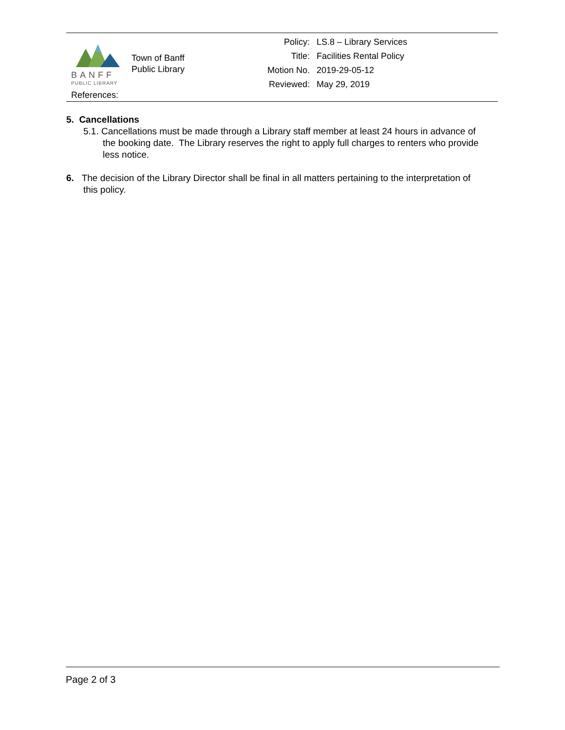BANFF
PUBLIC LIBRARY
Town of Banff
Public Library
Policy: LS.8 – Library Services
Title: Facilities Rental Policy
Motion No. 2019-29-05-12
Reviewed: May 29, 2019
References:
5. Cancellations
5.1. Cancellations must be made through a Library staff member at least 24 hours in advance of the booking date. The Library reserves the right to apply full charges to renters who provide less notice.
6. The decision of the Library Director shall be final in all matters pertaining to the interpretation of this policy.
Page 2 of 3